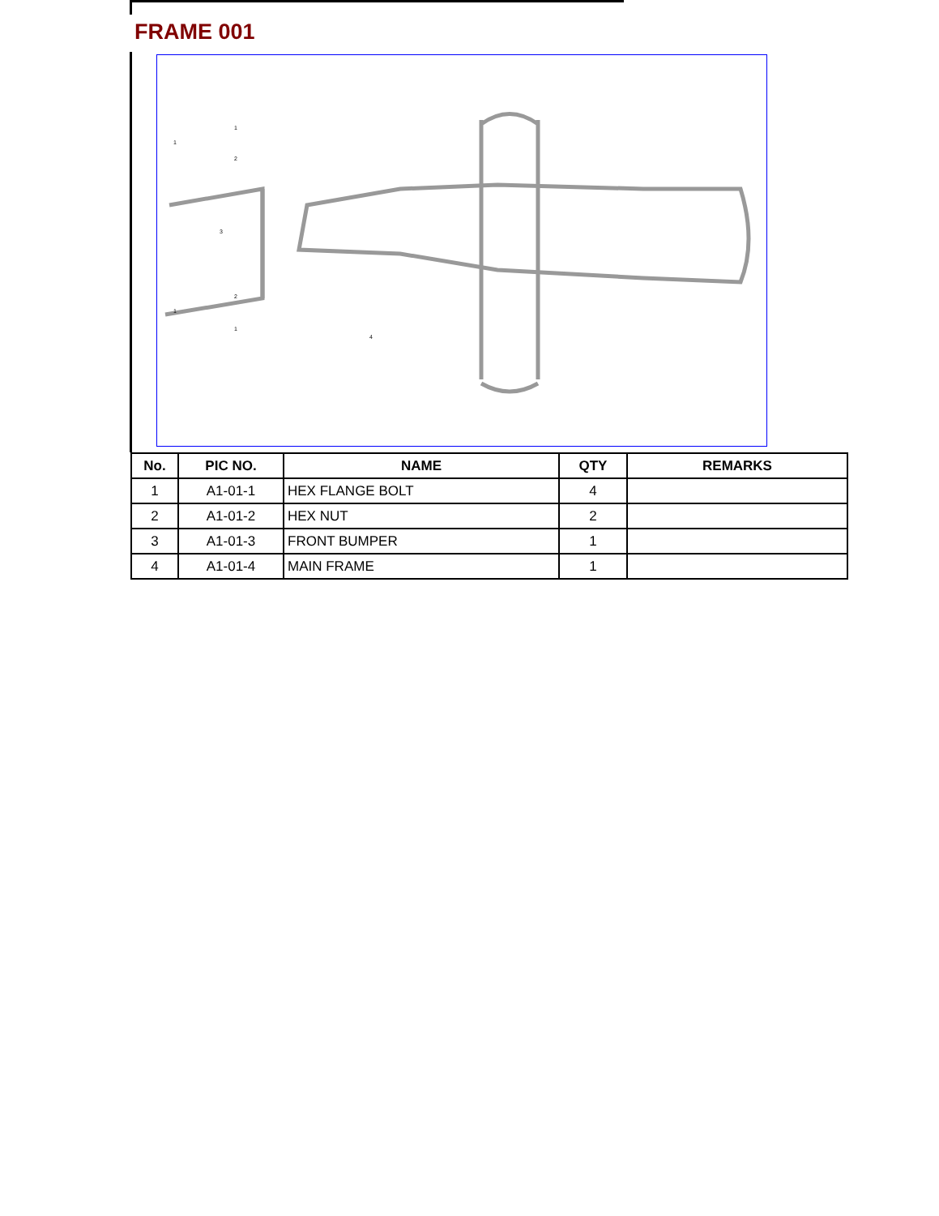FRAME 001
1
1
2
3
2
1
1
4
| No. | PIC NO. | NAME | QTY | REMARKS |
| --- | --- | --- | --- | --- |
| 1 | A1-01-1 | HEX FLANGE BOLT | 4 | |
| 2 | A1-01-2 | HEX NUT | 2 | |
| 3 | A1-01-3 | FRONT BUMPER | 1 | |
| 4 | A1-01-4 | MAIN FRAME | 1 | |